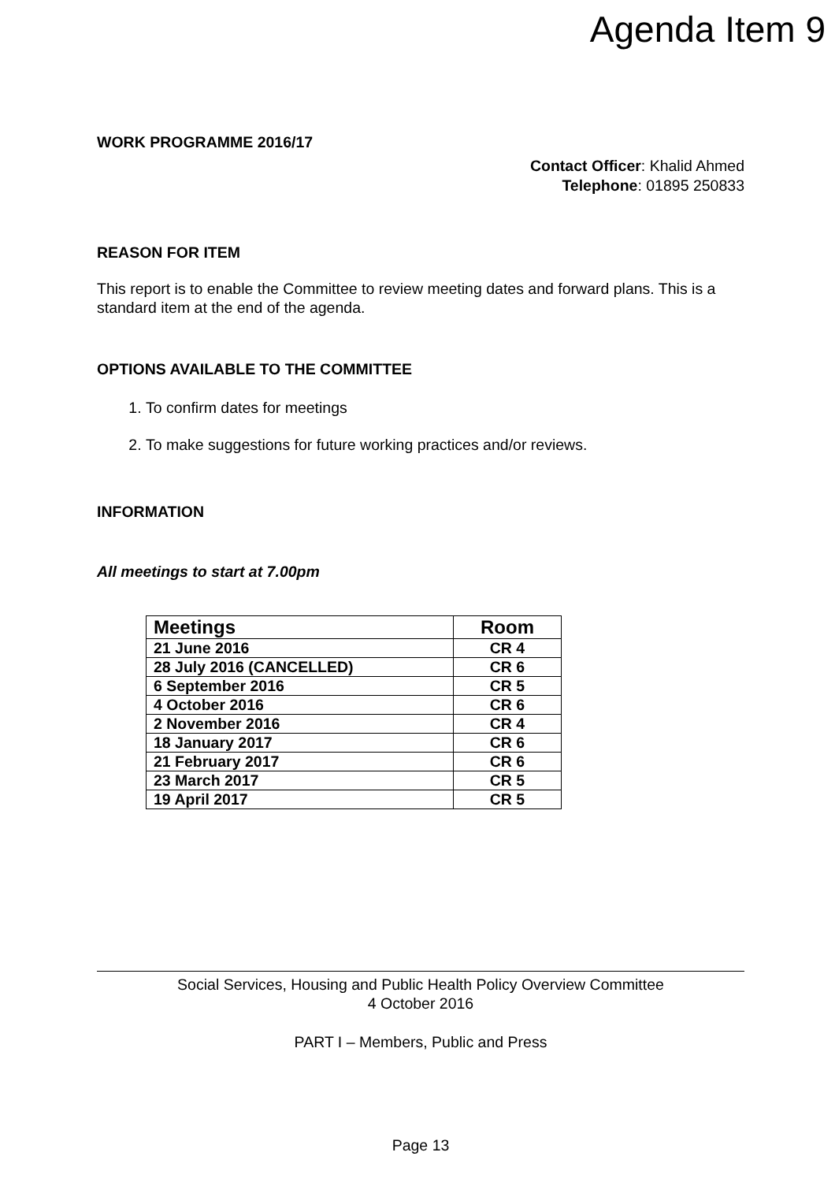Agenda Item 9
WORK PROGRAMME 2016/17
Contact Officer: Khalid Ahmed
Telephone: 01895 250833
REASON FOR ITEM
This report is to enable the Committee to review meeting dates and forward plans. This is a standard item at the end of the agenda.
OPTIONS AVAILABLE TO THE COMMITTEE
1. To confirm dates for meetings
2. To make suggestions for future working practices and/or reviews.
INFORMATION
All meetings to start at 7.00pm
| Meetings | Room |
| --- | --- |
| 21 June 2016 | CR 4 |
| 28 July 2016 (CANCELLED) | CR 6 |
| 6 September 2016 | CR 5 |
| 4 October 2016 | CR 6 |
| 2 November 2016 | CR 4 |
| 18 January 2017 | CR 6 |
| 21 February 2017 | CR 6 |
| 23 March 2017 | CR 5 |
| 19 April 2017 | CR 5 |
Social Services, Housing and Public Health Policy Overview Committee
4 October 2016
PART I – Members, Public and Press
Page 13